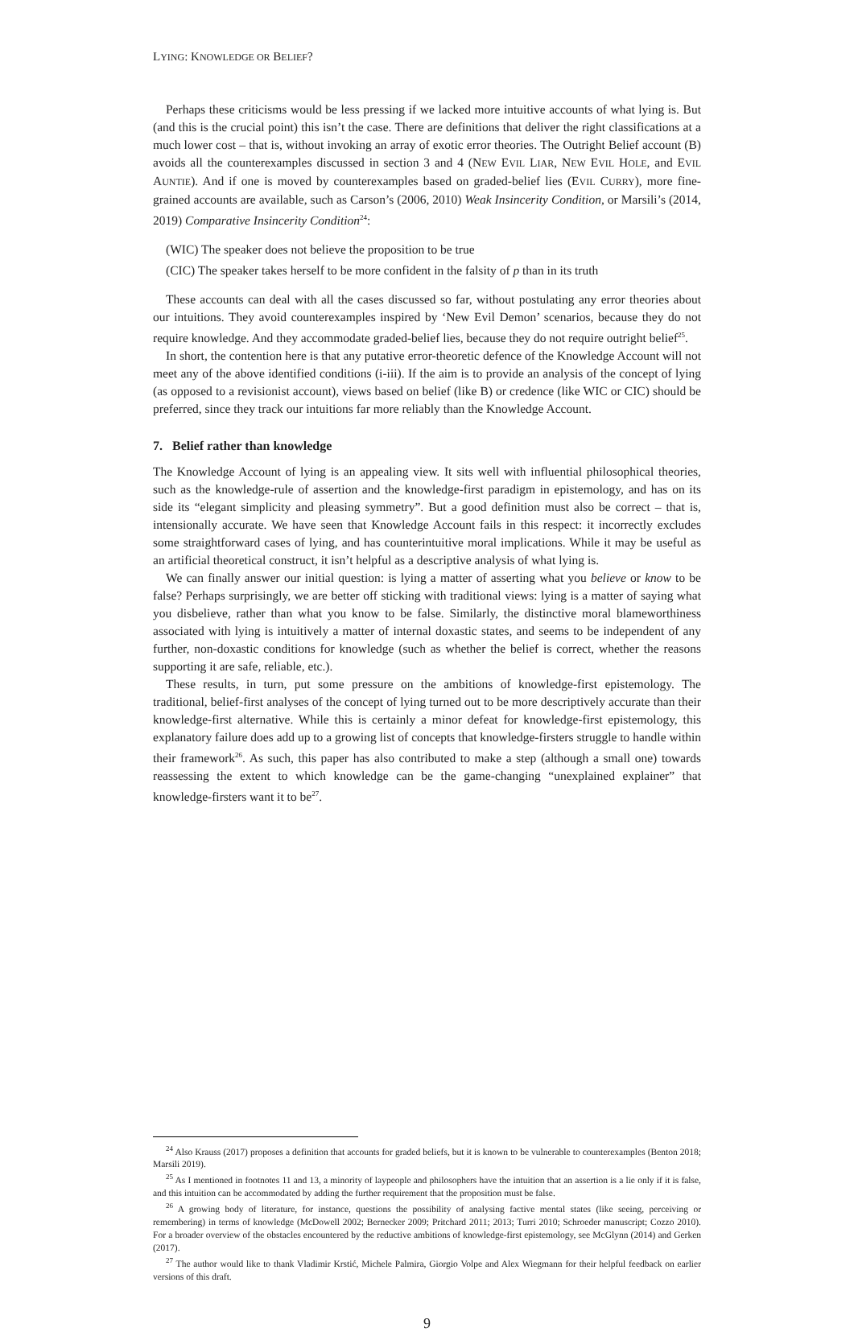LYING: KNOWLEDGE OR BELIEF?
Perhaps these criticisms would be less pressing if we lacked more intuitive accounts of what lying is. But (and this is the crucial point) this isn’t the case. There are definitions that deliver the right classifications at a much lower cost – that is, without invoking an array of exotic error theories. The Outright Belief account (B) avoids all the counterexamples discussed in section 3 and 4 (NEW EVIL LIAR, NEW EVIL HOLE, and EVIL AUNTIE). And if one is moved by counterexamples based on graded-belief lies (EVIL CURRY), more fine-grained accounts are available, such as Carson’s (2006, 2010) Weak Insincerity Condition, or Marsili’s (2014, 2019) Comparative Insincerity Condition<sup>24</sup>:
(WIC) The speaker does not believe the proposition to be true
(CIC) The speaker takes herself to be more confident in the falsity of p than in its truth
These accounts can deal with all the cases discussed so far, without postulating any error theories about our intuitions. They avoid counterexamples inspired by ‘New Evil Demon’ scenarios, because they do not require knowledge. And they accommodate graded-belief lies, because they do not require outright belief<sup>25</sup>.
In short, the contention here is that any putative error-theoretic defence of the Knowledge Account will not meet any of the above identified conditions (i-iii). If the aim is to provide an analysis of the concept of lying (as opposed to a revisionist account), views based on belief (like B) or credence (like WIC or CIC) should be preferred, since they track our intuitions far more reliably than the Knowledge Account.
7. Belief rather than knowledge
The Knowledge Account of lying is an appealing view. It sits well with influential philosophical theories, such as the knowledge-rule of assertion and the knowledge-first paradigm in epistemology, and has on its side its “elegant simplicity and pleasing symmetry”. But a good definition must also be correct – that is, intensionally accurate. We have seen that Knowledge Account fails in this respect: it incorrectly excludes some straightforward cases of lying, and has counterintuitive moral implications. While it may be useful as an artificial theoretical construct, it isn’t helpful as a descriptive analysis of what lying is.
We can finally answer our initial question: is lying a matter of asserting what you believe or know to be false? Perhaps surprisingly, we are better off sticking with traditional views: lying is a matter of saying what you disbelieve, rather than what you know to be false. Similarly, the distinctive moral blameworthiness associated with lying is intuitively a matter of internal doxastic states, and seems to be independent of any further, non-doxastic conditions for knowledge (such as whether the belief is correct, whether the reasons supporting it are safe, reliable, etc.).
These results, in turn, put some pressure on the ambitions of knowledge-first epistemology. The traditional, belief-first analyses of the concept of lying turned out to be more descriptively accurate than their knowledge-first alternative. While this is certainly a minor defeat for knowledge-first epistemology, this explanatory failure does add up to a growing list of concepts that knowledge-firsters struggle to handle within their framework<sup>26</sup>. As such, this paper has also contributed to make a step (although a small one) towards reassessing the extent to which knowledge can be the game-changing “unexplained explainer” that knowledge-firsters want it to be<sup>27</sup>.
<sup>24</sup> Also Krauss (2017) proposes a definition that accounts for graded beliefs, but it is known to be vulnerable to counterexamples (Benton 2018; Marsili 2019).
<sup>25</sup> As I mentioned in footnotes 11 and 13, a minority of laypeople and philosophers have the intuition that an assertion is a lie only if it is false, and this intuition can be accommodated by adding the further requirement that the proposition must be false.
<sup>26</sup> A growing body of literature, for instance, questions the possibility of analysing factive mental states (like seeing, perceiving or remembering) in terms of knowledge (McDowell 2002; Bernecker 2009; Pritchard 2011; 2013; Turri 2010; Schroeder manuscript; Cozzo 2010). For a broader overview of the obstacles encountered by the reductive ambitions of knowledge-first epistemology, see McGlynn (2014) and Gerken (2017).
<sup>27</sup> The author would like to thank Vladimir Krstić, Michele Palmira, Giorgio Volpe and Alex Wiegmann for their helpful feedback on earlier versions of this draft.
9